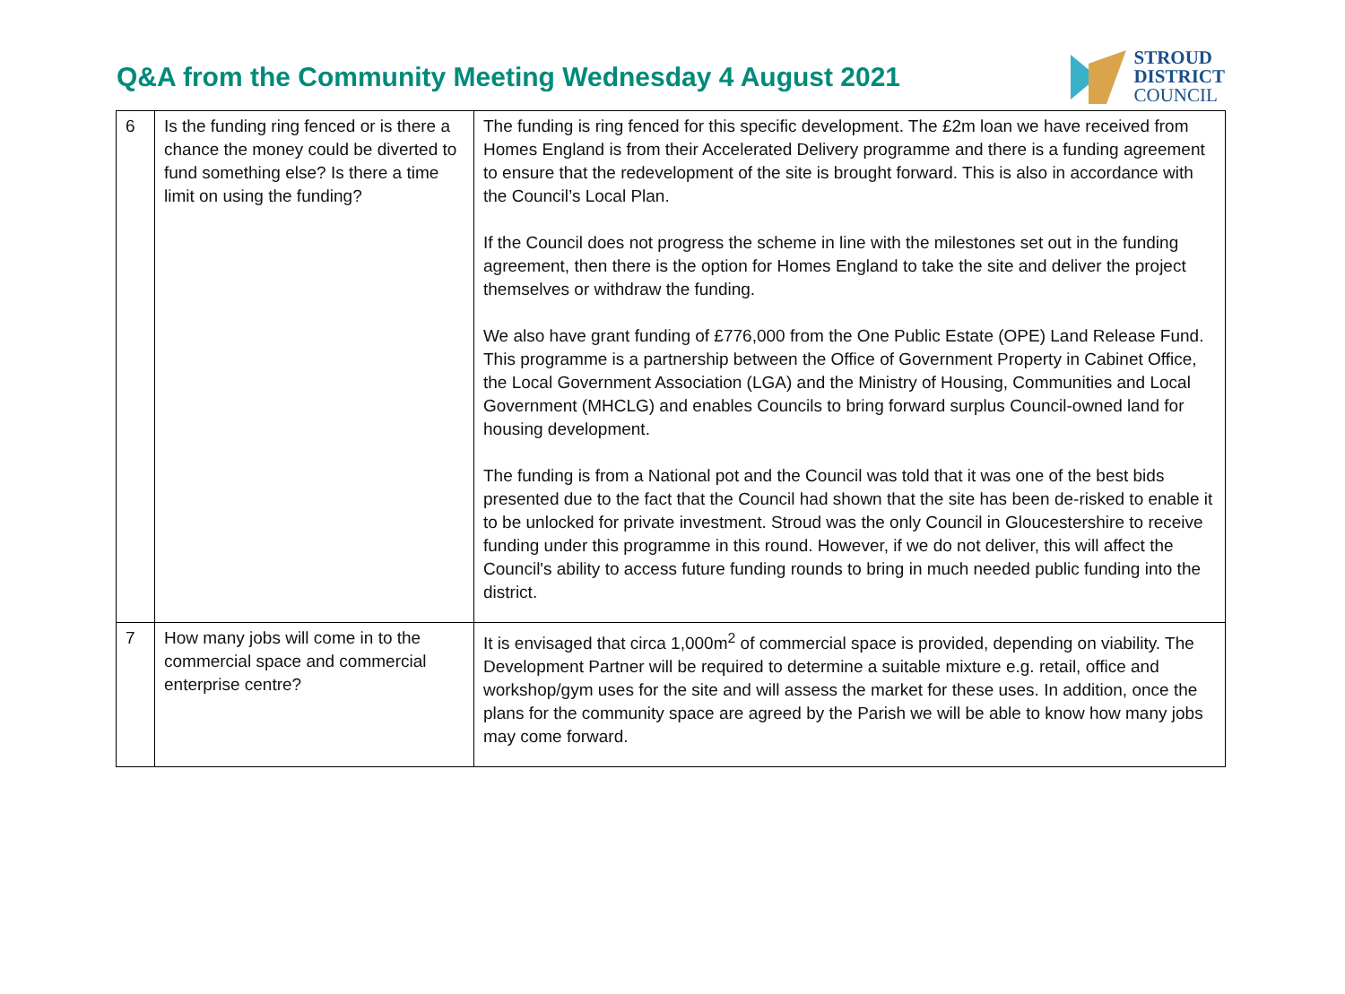Q&A from the Community Meeting Wednesday 4 August 2021
STROUD
DISTRICT
COUNCIL
| 6 | Is the funding ring fenced or is there a chance the money could be diverted to fund something else? Is there a time limit on using the funding? | The funding is ring fenced for this specific development. The £2m loan we have received from Homes England is from their Accelerated Delivery programme and there is a funding agreement to ensure that the redevelopment of the site is brought forward. This is also in accordance with the Council’s Local Plan. If the Council does not progress the scheme in line with the milestones set out in the funding agreement, then there is the option for Homes England to take the site and deliver the project themselves or withdraw the funding. We also have grant funding of £776,000 from the One Public Estate (OPE) Land Release Fund. This programme is a partnership between the Office of Government Property in Cabinet Office, the Local Government Association (LGA) and the Ministry of Housing, Communities and Local Government (MHCLG) and enables Councils to bring forward surplus Council-owned land for housing development. The funding is from a National pot and the Council was told that it was one of the best bids presented due to the fact that the Council had shown that the site has been de-risked to enable it to be unlocked for private investment. Stroud was the only Council in Gloucestershire to receive funding under this programme in this round. However, if we do not deliver, this will affect the Council's ability to access future funding rounds to bring in much needed public funding into the district. |
| 7 | How many jobs will come in to the commercial space and commercial enterprise centre? | It is envisaged that circa 1,000m<sup>2</sup> of commercial space is provided, depending on viability. The Development Partner will be required to determine a suitable mixture e.g. retail, office and workshop/gym uses for the site and will assess the market for these uses. In addition, once the plans for the community space are agreed by the Parish we will be able to know how many jobs may come forward. |